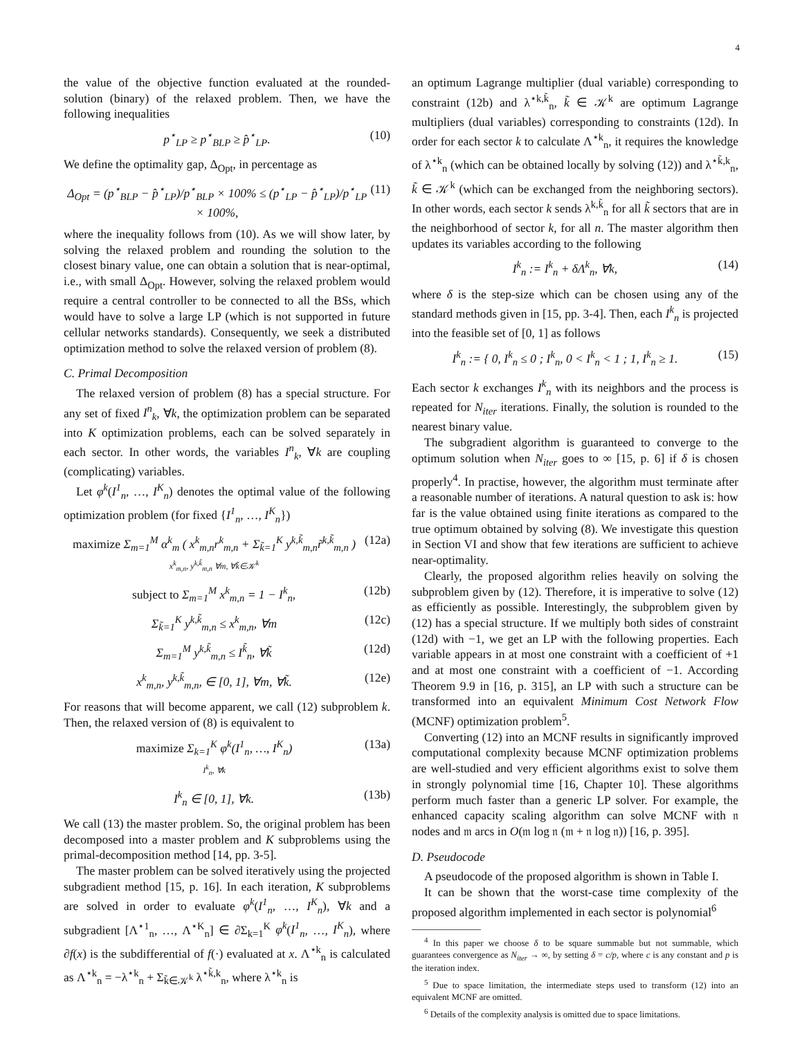4
the value of the objective function evaluated at the rounded-solution (binary) of the relaxed problem. Then, we have the following inequalities
p<sup>⋆</sup><sub>LP</sub> ≥ p<sup>⋆</sup><sub>BLP</sub> ≥ p̂<sup>⋆</sup><sub>LP</sub>. (10)
We define the optimality gap, Δ<sub>Opt</sub>, in percentage as
Δ<sub>Opt</sub> = (p<sup>⋆</sup><sub>BLP</sub> − p̂<sup>⋆</sup><sub>LP</sub>)/p<sup>⋆</sup><sub>BLP</sub> × 100% ≤ (p<sup>⋆</sup><sub>LP</sub> − p̂<sup>⋆</sup><sub>LP</sub>)/p<sup>⋆</sup><sub>LP</sub> × 100%, (11)
where the inequality follows from (10). As we will show later, by solving the relaxed problem and rounding the solution to the closest binary value, one can obtain a solution that is near-optimal, i.e., with small Δ<sub>Opt</sub>. However, solving the relaxed problem would require a central controller to be connected to all the BSs, which would have to solve a large LP (which is not supported in future cellular networks standards). Consequently, we seek a distributed optimization method to solve the relaxed version of problem (8).
C. Primal Decomposition
The relaxed version of problem (8) has a special structure. For any set of fixed I<sup>n</sup><sub>k</sub>, ∀k, the optimization problem can be separated into K optimization problems, each can be solved separately in each sector. In other words, the variables I<sup>n</sup><sub>k</sub>, ∀k are coupling (complicating) variables.
Let φ<sup>k</sup>(I<sup>1</sup><sub>n</sub>, …, I<sup>K</sup><sub>n</sub>) denotes the optimal value of the following optimization problem (for fixed {I<sup>1</sup><sub>n</sub>, …, I<sup>K</sup><sub>n</sub>})
maximize Σ<sub>m=1</sub><sup>M</sup> α<sup>k</sup><sub>m</sub> ( x<sup>k</sup><sub>m,n</sub>r<sup>k</sup><sub>m,n</sub> + Σ<sub>k̃=1</sub><sup>K</sup> y<sup>k,k̃</sup><sub>m,n</sub>r̃<sup>k,k̃</sup><sub>m,n</sub> )
x<sup>k</sup><sub>m,n</sub>, y<sup>k,k̃</sup><sub>m,n</sub> ∀m, ∀k̃∈𝒦<sup>k</sup> (12a)
subject to Σ<sub>m=1</sub><sup>M</sup> x<sup>k</sup><sub>m,n</sub> = 1 − I<sup>k</sup><sub>n</sub>, (12b)
Σ<sub>k̃=1</sub><sup>K</sup> y<sup>k,k̃</sup><sub>m,n</sub> ≤ x<sup>k</sup><sub>m,n</sub>, ∀m (12c)
Σ<sub>m=1</sub><sup>M</sup> y<sup>k,k̃</sup><sub>m,n</sub> ≤ I<sup>k̃</sup><sub>n</sub>, ∀k̃ (12d)
x<sup>k</sup><sub>m,n</sub>, y<sup>k,k̃</sup><sub>m,n</sub>, ∈ [0, 1], ∀m, ∀k̃. (12e)
For reasons that will become apparent, we call (12) subproblem k. Then, the relaxed version of (8) is equivalent to
maximize Σ<sub>k=1</sub><sup>K</sup> φ<sup>k</sup>(I<sup>1</sup><sub>n</sub>, …, I<sup>K</sup><sub>n</sub>)
I<sup>k</sup><sub>n</sub>, ∀k (13a)
I<sup>k</sup><sub>n</sub> ∈ [0, 1], ∀k. (13b)
We call (13) the master problem. So, the original problem has been decomposed into a master problem and K subproblems using the primal-decomposition method [14, pp. 3-5].
The master problem can be solved iteratively using the projected subgradient method [15, p. 16]. In each iteration, K subproblems are solved in order to evaluate φ<sup>k</sup>(I<sup>1</sup><sub>n</sub>, …, I<sup>K</sup><sub>n</sub>), ∀k and a subgradient [Λ<sup>⋆1</sup><sub>n</sub>, …, Λ<sup>⋆K</sup><sub>n</sub>] ∈ ∂Σ<sub>k=1</sub><sup>K</sup> φ<sup>k</sup>(I<sup>1</sup><sub>n</sub>, …, I<sup>K</sup><sub>n</sub>), where ∂f(x) is the subdifferential of f(·) evaluated at x. Λ<sup>⋆k</sup><sub>n</sub> is calculated as Λ<sup>⋆k</sup><sub>n</sub> = −λ<sup>⋆k</sup><sub>n</sub> + Σ<sub>k̃∈𝒦<sup>k</sup></sub> λ<sup>⋆k̃,k</sup><sub>n</sub>, where λ<sup>⋆k</sup><sub>n</sub> is
an optimum Lagrange multiplier (dual variable) corresponding to constraint (12b) and λ<sup>⋆k,k̃</sup><sub>n</sub>, k̃ ∈ 𝒦<sup>k</sup> are optimum Lagrange multipliers (dual variables) corresponding to constraints (12d). In order for each sector k to calculate Λ<sup>⋆k</sup><sub>n</sub>, it requires the knowledge of λ<sup>⋆k</sup><sub>n</sub> (which can be obtained locally by solving (12)) and λ<sup>⋆k̃,k</sup><sub>n</sub>, k̃ ∈ 𝒦<sup>k</sup> (which can be exchanged from the neighboring sectors). In other words, each sector k sends λ<sup>k,k̃</sup><sub>n</sub> for all k̃ sectors that are in the neighborhood of sector k, for all n. The master algorithm then updates its variables according to the following
I<sup>k</sup><sub>n</sub> := I<sup>k</sup><sub>n</sub> + δΛ<sup>k</sup><sub>n</sub>, ∀k, (14)
where δ is the step-size which can be chosen using any of the standard methods given in [15, pp. 3-4]. Then, each I<sup>k</sup><sub>n</sub> is projected into the feasible set of [0, 1] as follows
I<sup>k</sup><sub>n</sub> := { 0, I<sup>k</sup><sub>n</sub> ≤ 0 ; I<sup>k</sup><sub>n</sub>, 0 < I<sup>k</sup><sub>n</sub> < 1 ; 1, I<sup>k</sup><sub>n</sub> ≥ 1. (15)
Each sector k exchanges I<sup>k</sup><sub>n</sub> with its neighbors and the process is repeated for N<sub>iter</sub> iterations. Finally, the solution is rounded to the nearest binary value.
The subgradient algorithm is guaranteed to converge to the optimum solution when N<sub>iter</sub> goes to ∞ [15, p. 6] if δ is chosen properly<sup>4</sup>. In practise, however, the algorithm must terminate after a reasonable number of iterations. A natural question to ask is: how far is the value obtained using finite iterations as compared to the true optimum obtained by solving (8). We investigate this question in Section VI and show that few iterations are sufficient to achieve near-optimality.
Clearly, the proposed algorithm relies heavily on solving the subproblem given by (12). Therefore, it is imperative to solve (12) as efficiently as possible. Interestingly, the subproblem given by (12) has a special structure. If we multiply both sides of constraint (12d) with −1, we get an LP with the following properties. Each variable appears in at most one constraint with a coefficient of +1 and at most one constraint with a coefficient of −1. According Theorem 9.9 in [16, p. 315], an LP with such a structure can be transformed into an equivalent Minimum Cost Network Flow (MCNF) optimization problem<sup>5</sup>.
Converting (12) into an MCNF results in significantly improved computational complexity because MCNF optimization problems are well-studied and very efficient algorithms exist to solve them in strongly polynomial time [16, Chapter 10]. These algorithms perform much faster than a generic LP solver. For example, the enhanced capacity scaling algorithm can solve MCNF with 𝔫 nodes and 𝔪 arcs in O(𝔪 log 𝔫 (𝔪 + 𝔫 log 𝔫)) [16, p. 395].
D. Pseudocode
A pseudocode of the proposed algorithm is shown in Table I.
It can be shown that the worst-case time complexity of the proposed algorithm implemented in each sector is polynomial<sup>6</sup>
<sup>4</sup> In this paper we choose δ to be square summable but not summable, which guarantees convergence as N<sub>iter</sub> → ∞, by setting δ = c/p, where c is any constant and p is the iteration index.
<sup>5</sup> Due to space limitation, the intermediate steps used to transform (12) into an equivalent MCNF are omitted.
<sup>6</sup> Details of the complexity analysis is omitted due to space limitations.